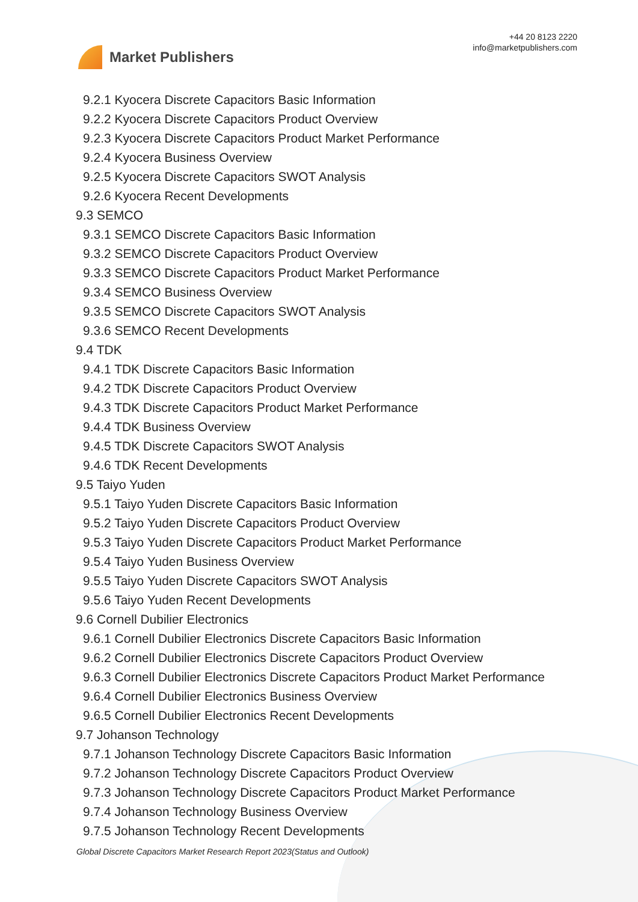Market Publishers
+44 20 8123 2220
info@marketpublishers.com
9.2.1 Kyocera Discrete Capacitors Basic Information
9.2.2 Kyocera Discrete Capacitors Product Overview
9.2.3 Kyocera Discrete Capacitors Product Market Performance
9.2.4 Kyocera Business Overview
9.2.5 Kyocera Discrete Capacitors SWOT Analysis
9.2.6 Kyocera Recent Developments
9.3 SEMCO
9.3.1 SEMCO Discrete Capacitors Basic Information
9.3.2 SEMCO Discrete Capacitors Product Overview
9.3.3 SEMCO Discrete Capacitors Product Market Performance
9.3.4 SEMCO Business Overview
9.3.5 SEMCO Discrete Capacitors SWOT Analysis
9.3.6 SEMCO Recent Developments
9.4 TDK
9.4.1 TDK Discrete Capacitors Basic Information
9.4.2 TDK Discrete Capacitors Product Overview
9.4.3 TDK Discrete Capacitors Product Market Performance
9.4.4 TDK Business Overview
9.4.5 TDK Discrete Capacitors SWOT Analysis
9.4.6 TDK Recent Developments
9.5 Taiyo Yuden
9.5.1 Taiyo Yuden Discrete Capacitors Basic Information
9.5.2 Taiyo Yuden Discrete Capacitors Product Overview
9.5.3 Taiyo Yuden Discrete Capacitors Product Market Performance
9.5.4 Taiyo Yuden Business Overview
9.5.5 Taiyo Yuden Discrete Capacitors SWOT Analysis
9.5.6 Taiyo Yuden Recent Developments
9.6 Cornell Dubilier Electronics
9.6.1 Cornell Dubilier Electronics Discrete Capacitors Basic Information
9.6.2 Cornell Dubilier Electronics Discrete Capacitors Product Overview
9.6.3 Cornell Dubilier Electronics Discrete Capacitors Product Market Performance
9.6.4 Cornell Dubilier Electronics Business Overview
9.6.5 Cornell Dubilier Electronics Recent Developments
9.7 Johanson Technology
9.7.1 Johanson Technology Discrete Capacitors Basic Information
9.7.2 Johanson Technology Discrete Capacitors Product Overview
9.7.3 Johanson Technology Discrete Capacitors Product Market Performance
9.7.4 Johanson Technology Business Overview
9.7.5 Johanson Technology Recent Developments
Global Discrete Capacitors Market Research Report 2023(Status and Outlook)